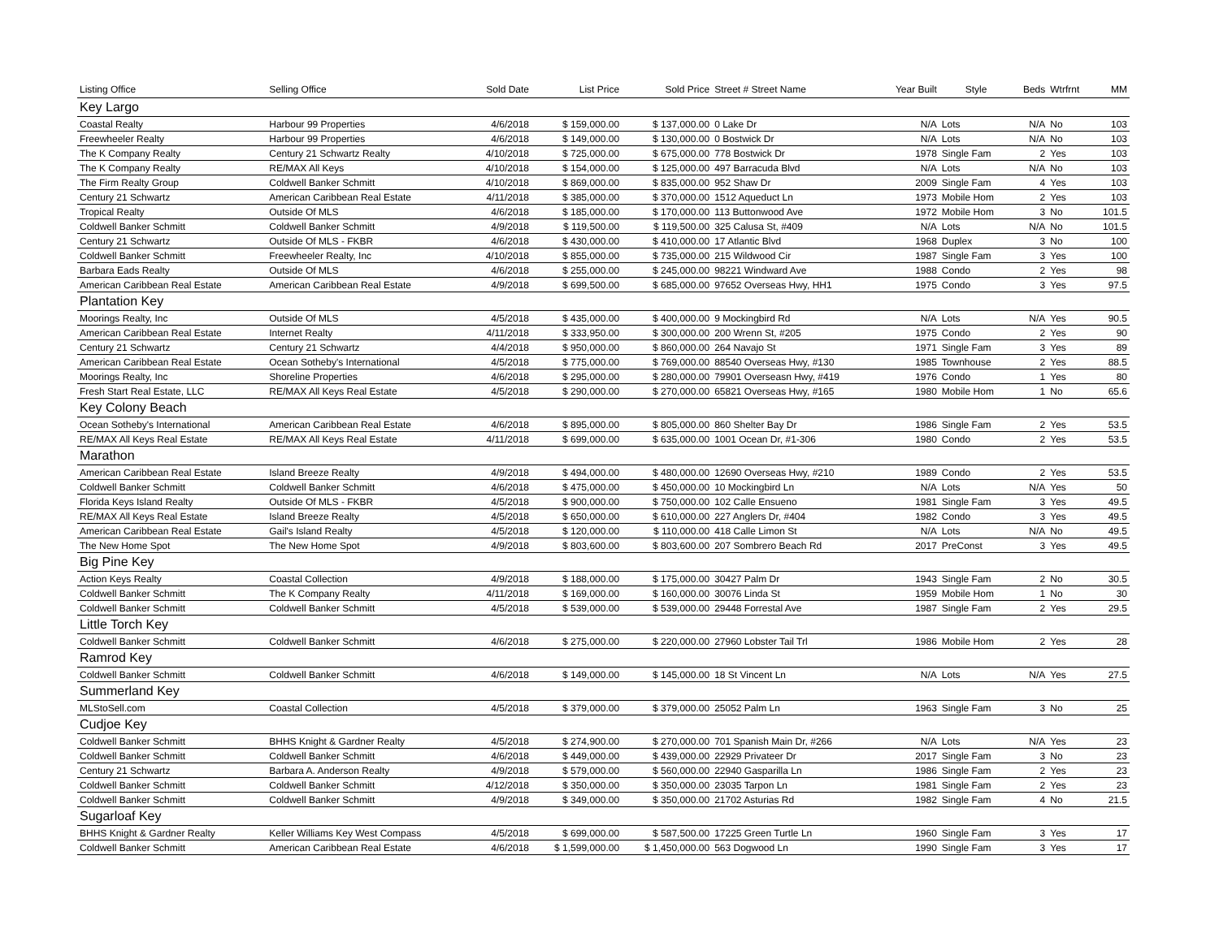| Listing Office | Selling Office | Sold Date | List Price | Sold Price | Street # Street Name | Year Built | Style | Beds | Wtrfrnt | MM |
| --- | --- | --- | --- | --- | --- | --- | --- | --- | --- | --- |
| Key Largo | | | | | | | | | | |
| Coastal Realty | Harbour 99 Properties | 4/6/2018 | $ 159,000.00 | $ 137,000.00 | 0 Lake Dr | N/A | Lots | N/A | No | 103 |
| Freewheeler Realty | Harbour 99 Properties | 4/6/2018 | $ 149,000.00 | $ 130,000.00 | 0 Bostwick Dr | N/A | Lots | N/A | No | 103 |
| The K Company Realty | Century 21 Schwartz Realty | 4/10/2018 | $ 725,000.00 | $ 675,000.00 | 778 Bostwick Dr | 1978 | Single Fam | 2 | Yes | 103 |
| The K Company Realty | RE/MAX All Keys | 4/10/2018 | $ 154,000.00 | $ 125,000.00 | 497 Barracuda Blvd | N/A | Lots | N/A | No | 103 |
| The Firm Realty Group | Coldwell Banker Schmitt | 4/10/2018 | $ 869,000.00 | $ 835,000.00 | 952 Shaw Dr | 2009 | Single Fam | 4 | Yes | 103 |
| Century 21 Schwartz | American Caribbean Real Estate | 4/11/2018 | $ 385,000.00 | $ 370,000.00 | 1512 Aqueduct Ln | 1973 | Mobile Hom | 2 | Yes | 103 |
| Tropical Realty | Outside Of MLS | 4/6/2018 | $ 185,000.00 | $ 170,000.00 | 113 Buttonwood Ave | 1972 | Mobile Hom | 3 | No | 101.5 |
| Coldwell Banker Schmitt | Coldwell Banker Schmitt | 4/9/2018 | $ 119,500.00 | $ 119,500.00 | 325 Calusa St, #409 | N/A | Lots | N/A | No | 101.5 |
| Century 21 Schwartz | Outside Of MLS - FKBR | 4/6/2018 | $ 430,000.00 | $ 410,000.00 | 17 Atlantic Blvd | 1968 | Duplex | 3 | No | 100 |
| Coldwell Banker Schmitt | Freewheeler Realty, Inc | 4/10/2018 | $ 855,000.00 | $ 735,000.00 | 215 Wildwood Cir | 1987 | Single Fam | 3 | Yes | 100 |
| Barbara Eads Realty | Outside Of MLS | 4/6/2018 | $ 255,000.00 | $ 245,000.00 | 98221 Windward Ave | 1988 | Condo | 2 | Yes | 98 |
| American Caribbean Real Estate | American Caribbean Real Estate | 4/9/2018 | $ 699,500.00 | $ 685,000.00 | 97652 Overseas Hwy, HH1 | 1975 | Condo | 3 | Yes | 97.5 |
| Plantation Key | | | | | | | | | | |
| Moorings Realty, Inc | Outside Of MLS | 4/5/2018 | $ 435,000.00 | $ 400,000.00 | 9 Mockingbird Rd | N/A | Lots | N/A | Yes | 90.5 |
| American Caribbean Real Estate | Internet Realty | 4/11/2018 | $ 333,950.00 | $ 300,000.00 | 200 Wrenn St, #205 | 1975 | Condo | 2 | Yes | 90 |
| Century 21 Schwartz | Century 21 Schwartz | 4/4/2018 | $ 950,000.00 | $ 860,000.00 | 264 Navajo St | 1971 | Single Fam | 3 | Yes | 89 |
| American Caribbean Real Estate | Ocean Sotheby's International | 4/5/2018 | $ 775,000.00 | $ 769,000.00 | 88540 Overseas Hwy, #130 | 1985 | Townhouse | 2 | Yes | 88.5 |
| Moorings Realty, Inc | Shoreline Properties | 4/6/2018 | $ 295,000.00 | $ 280,000.00 | 79901 Overseasn Hwy, #419 | 1976 | Condo | 1 | Yes | 80 |
| Fresh Start Real Estate, LLC | RE/MAX All Keys Real Estate | 4/5/2018 | $ 290,000.00 | $ 270,000.00 | 65821 Overseas Hwy, #165 | 1980 | Mobile Hom | 1 | No | 65.6 |
| Key Colony Beach | | | | | | | | | | |
| Ocean Sotheby's International | American Caribbean Real Estate | 4/6/2018 | $ 895,000.00 | $ 805,000.00 | 860 Shelter Bay Dr | 1986 | Single Fam | 2 | Yes | 53.5 |
| RE/MAX All Keys Real Estate | RE/MAX All Keys Real Estate | 4/11/2018 | $ 699,000.00 | $ 635,000.00 | 1001 Ocean Dr, #1-306 | 1980 | Condo | 2 | Yes | 53.5 |
| Marathon | | | | | | | | | | |
| American Caribbean Real Estate | Island Breeze Realty | 4/9/2018 | $ 494,000.00 | $ 480,000.00 | 12690 Overseas Hwy, #210 | 1989 | Condo | 2 | Yes | 53.5 |
| Coldwell Banker Schmitt | Coldwell Banker Schmitt | 4/6/2018 | $ 475,000.00 | $ 450,000.00 | 10 Mockingbird Ln | N/A | Lots | N/A | Yes | 50 |
| Florida Keys Island Realty | Outside Of MLS - FKBR | 4/5/2018 | $ 900,000.00 | $ 750,000.00 | 102 Calle Ensueno | 1981 | Single Fam | 3 | Yes | 49.5 |
| RE/MAX All Keys Real Estate | Island Breeze Realty | 4/5/2018 | $ 650,000.00 | $ 610,000.00 | 227 Anglers Dr, #404 | 1982 | Condo | 3 | Yes | 49.5 |
| American Caribbean Real Estate | Gail's Island Realty | 4/5/2018 | $ 120,000.00 | $ 110,000.00 | 418 Calle Limon St | N/A | Lots | N/A | No | 49.5 |
| The New Home Spot | The New Home Spot | 4/9/2018 | $ 803,600.00 | $ 803,600.00 | 207 Sombrero Beach Rd | 2017 | PreConst | 3 | Yes | 49.5 |
| Big Pine Key | | | | | | | | | | |
| Action Keys Realty | Coastal Collection | 4/9/2018 | $ 188,000.00 | $ 175,000.00 | 30427 Palm Dr | 1943 | Single Fam | 2 | No | 30.5 |
| Coldwell Banker Schmitt | The K Company Realty | 4/11/2018 | $ 169,000.00 | $ 160,000.00 | 30076 Linda St | 1959 | Mobile Hom | 1 | No | 30 |
| Coldwell Banker Schmitt | Coldwell Banker Schmitt | 4/5/2018 | $ 539,000.00 | $ 539,000.00 | 29448 Forrestal Ave | 1987 | Single Fam | 2 | Yes | 29.5 |
| Little Torch Key | | | | | | | | | | |
| Coldwell Banker Schmitt | Coldwell Banker Schmitt | 4/6/2018 | $ 275,000.00 | $ 220,000.00 | 27960 Lobster Tail Trl | 1986 | Mobile Hom | 2 | Yes | 28 |
| Ramrod Key | | | | | | | | | | |
| Coldwell Banker Schmitt | Coldwell Banker Schmitt | 4/6/2018 | $ 149,000.00 | $ 145,000.00 | 18 St Vincent Ln | N/A | Lots | N/A | Yes | 27.5 |
| Summerland Key | | | | | | | | | | |
| MLStoSell.com | Coastal Collection | 4/5/2018 | $ 379,000.00 | $ 379,000.00 | 25052 Palm Ln | 1963 | Single Fam | 3 | No | 25 |
| Cudjoe Key | | | | | | | | | | |
| Coldwell Banker Schmitt | BHHS Knight & Gardner Realty | 4/5/2018 | $ 274,900.00 | $ 270,000.00 | 701 Spanish Main Dr, #266 | N/A | Lots | N/A | Yes | 23 |
| Coldwell Banker Schmitt | Coldwell Banker Schmitt | 4/6/2018 | $ 449,000.00 | $ 439,000.00 | 22929 Privateer Dr | 2017 | Single Fam | 3 | No | 23 |
| Century 21 Schwartz | Barbara A. Anderson Realty | 4/9/2018 | $ 579,000.00 | $ 560,000.00 | 22940 Gasparilla Ln | 1986 | Single Fam | 2 | Yes | 23 |
| Coldwell Banker Schmitt | Coldwell Banker Schmitt | 4/12/2018 | $ 350,000.00 | $ 350,000.00 | 23035 Tarpon Ln | 1981 | Single Fam | 2 | Yes | 23 |
| Coldwell Banker Schmitt | Coldwell Banker Schmitt | 4/9/2018 | $ 349,000.00 | $ 350,000.00 | 21702 Asturias Rd | 1982 | Single Fam | 4 | No | 21.5 |
| Sugarloaf Key | | | | | | | | | | |
| BHHS Knight & Gardner Realty | Keller Williams Key West Compass | 4/5/2018 | $ 699,000.00 | $ 587,500.00 | 17225 Green Turtle Ln | 1960 | Single Fam | 3 | Yes | 17 |
| Coldwell Banker Schmitt | American Caribbean Real Estate | 4/6/2018 | $ 1,599,000.00 | $ 1,450,000.00 | 563 Dogwood Ln | 1990 | Single Fam | 3 | Yes | 17 |